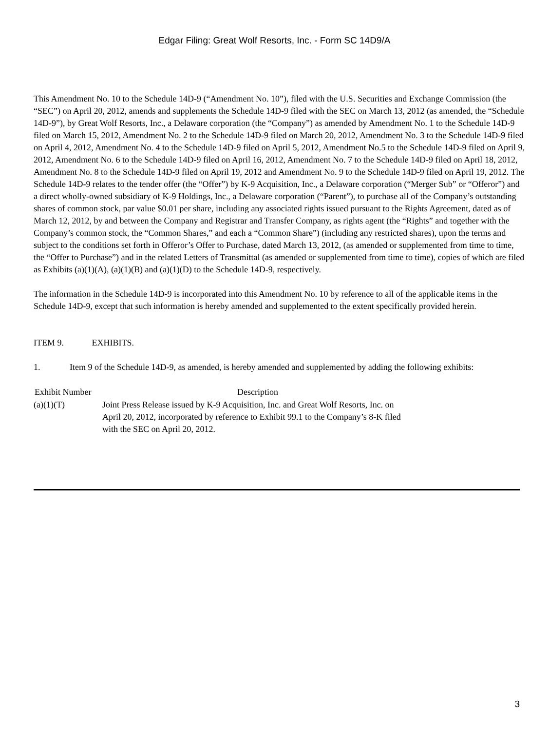Edgar Filing: Great Wolf Resorts, Inc. - Form SC 14D9/A
This Amendment No. 10 to the Schedule 14D-9 (“Amendment No. 10”), filed with the U.S. Securities and Exchange Commission (the “SEC”) on April 20, 2012, amends and supplements the Schedule 14D-9 filed with the SEC on March 13, 2012 (as amended, the “Schedule 14D-9”), by Great Wolf Resorts, Inc., a Delaware corporation (the “Company”) as amended by Amendment No. 1 to the Schedule 14D-9 filed on March 15, 2012, Amendment No. 2 to the Schedule 14D-9 filed on March 20, 2012, Amendment No. 3 to the Schedule 14D-9 filed on April 4, 2012, Amendment No. 4 to the Schedule 14D-9 filed on April 5, 2012, Amendment No.5 to the Schedule 14D-9 filed on April 9, 2012, Amendment No. 6 to the Schedule 14D-9 filed on April 16, 2012, Amendment No. 7 to the Schedule 14D-9 filed on April 18, 2012, Amendment No. 8 to the Schedule 14D-9 filed on April 19, 2012 and Amendment No. 9 to the Schedule 14D-9 filed on April 19, 2012. The Schedule 14D-9 relates to the tender offer (the “Offer”) by K-9 Acquisition, Inc., a Delaware corporation (“Merger Sub” or “Offeror”) and a direct wholly-owned subsidiary of K-9 Holdings, Inc., a Delaware corporation (“Parent”), to purchase all of the Company’s outstanding shares of common stock, par value $0.01 per share, including any associated rights issued pursuant to the Rights Agreement, dated as of March 12, 2012, by and between the Company and Registrar and Transfer Company, as rights agent (the “Rights” and together with the Company’s common stock, the “Common Shares,” and each a “Common Share”) (including any restricted shares), upon the terms and subject to the conditions set forth in Offeror’s Offer to Purchase, dated March 13, 2012, (as amended or supplemented from time to time, the “Offer to Purchase”) and in the related Letters of Transmittal (as amended or supplemented from time to time), copies of which are filed as Exhibits (a)(1)(A), (a)(1)(B) and (a)(1)(D) to the Schedule 14D-9, respectively.
The information in the Schedule 14D-9 is incorporated into this Amendment No. 10 by reference to all of the applicable items in the Schedule 14D-9, except that such information is hereby amended and supplemented to the extent specifically provided herein.
ITEM 9. EXHIBITS.
1. Item 9 of the Schedule 14D-9, as amended, is hereby amended and supplemented by adding the following exhibits:
| Exhibit Number | Description |
| --- | --- |
| (a)(1)(T) | Joint Press Release issued by K-9 Acquisition, Inc. and Great Wolf Resorts, Inc. on April 20, 2012, incorporated by reference to Exhibit 99.1 to the Company’s 8-K filed with the SEC on April 20, 2012. |
3